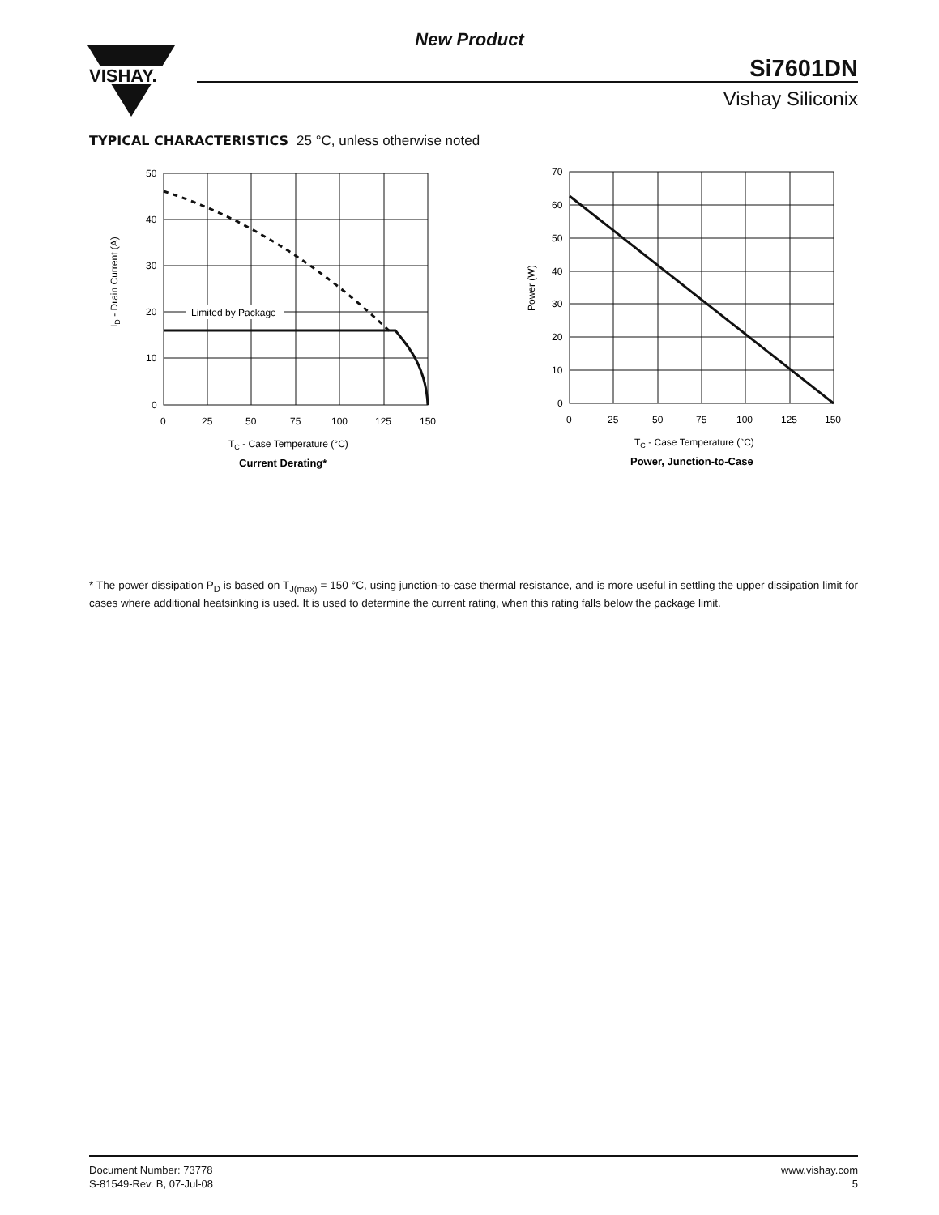VISHAY.
New Product
Si7601DN
Vishay Siliconix
TYPICAL CHARACTERISTICS 25 °C, unless otherwise noted
Limited by Package
50
40
30
20
10
0
0
25
50
75
100
125
150
TC - Case Temperature (°C)
Current Derating*
ID - Drain Current (A)
70
60
50
40
30
20
10
0
0
25
50
75
100
125
150
TC - Case Temperature (°C)
Power, Junction-to-Case
Power (W)
* The power dissipation P<sub>D</sub> is based on T<sub>J(max)</sub> = 150 °C, using junction-to-case thermal resistance, and is more useful in settling the upper dissipation limit for cases where additional heatsinking is used. It is used to determine the current rating, when this rating falls below the package limit.
Document Number: 73778
S-81549-Rev. B, 07-Jul-08
www.vishay.com
5